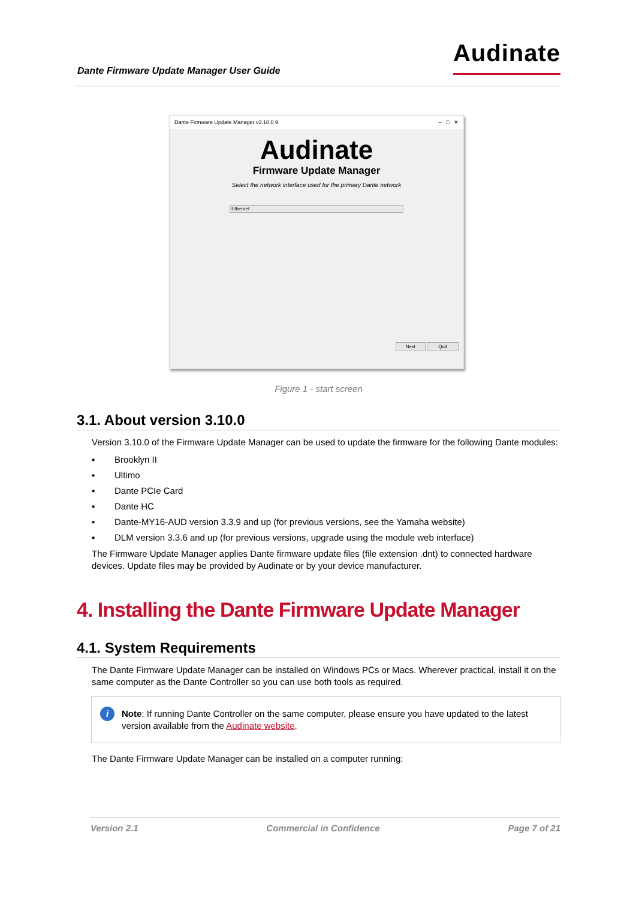Dante Firmware Update Manager User Guide
Audinate
Dante Firmware Update Manager v3.10.0.9 – □ ✕
Audinate
Firmware Update Manager
Select the network interface used for the primary Dante network
Ethernet
Next Quit
Figure 1 - start screen
3.1. About version 3.10.0
Version 3.10.0 of the Firmware Update Manager can be used to update the firmware for the following Dante modules:
▪ Brooklyn II
▪ Ultimo
▪ Dante PCIe Card
▪ Dante HC
▪ Dante-MY16-AUD version 3.3.9 and up (for previous versions, see the Yamaha website)
▪ DLM version 3.3.6 and up (for previous versions, upgrade using the module web interface)
The Firmware Update Manager applies Dante firmware update files (file extension .dnt) to connected hardware devices. Update files may be provided by Audinate or by your device manufacturer.
4. Installing the Dante Firmware Update Manager
4.1. System Requirements
The Dante Firmware Update Manager can be installed on Windows PCs or Macs. Wherever practical, install it on the same computer as the Dante Controller so you can use both tools as required.
i Note: If running Dante Controller on the same computer, please ensure you have updated to the latest version available from the Audinate website.
The Dante Firmware Update Manager can be installed on a computer running:
Version 2.1 Commercial in Confidence Page 7 of 21